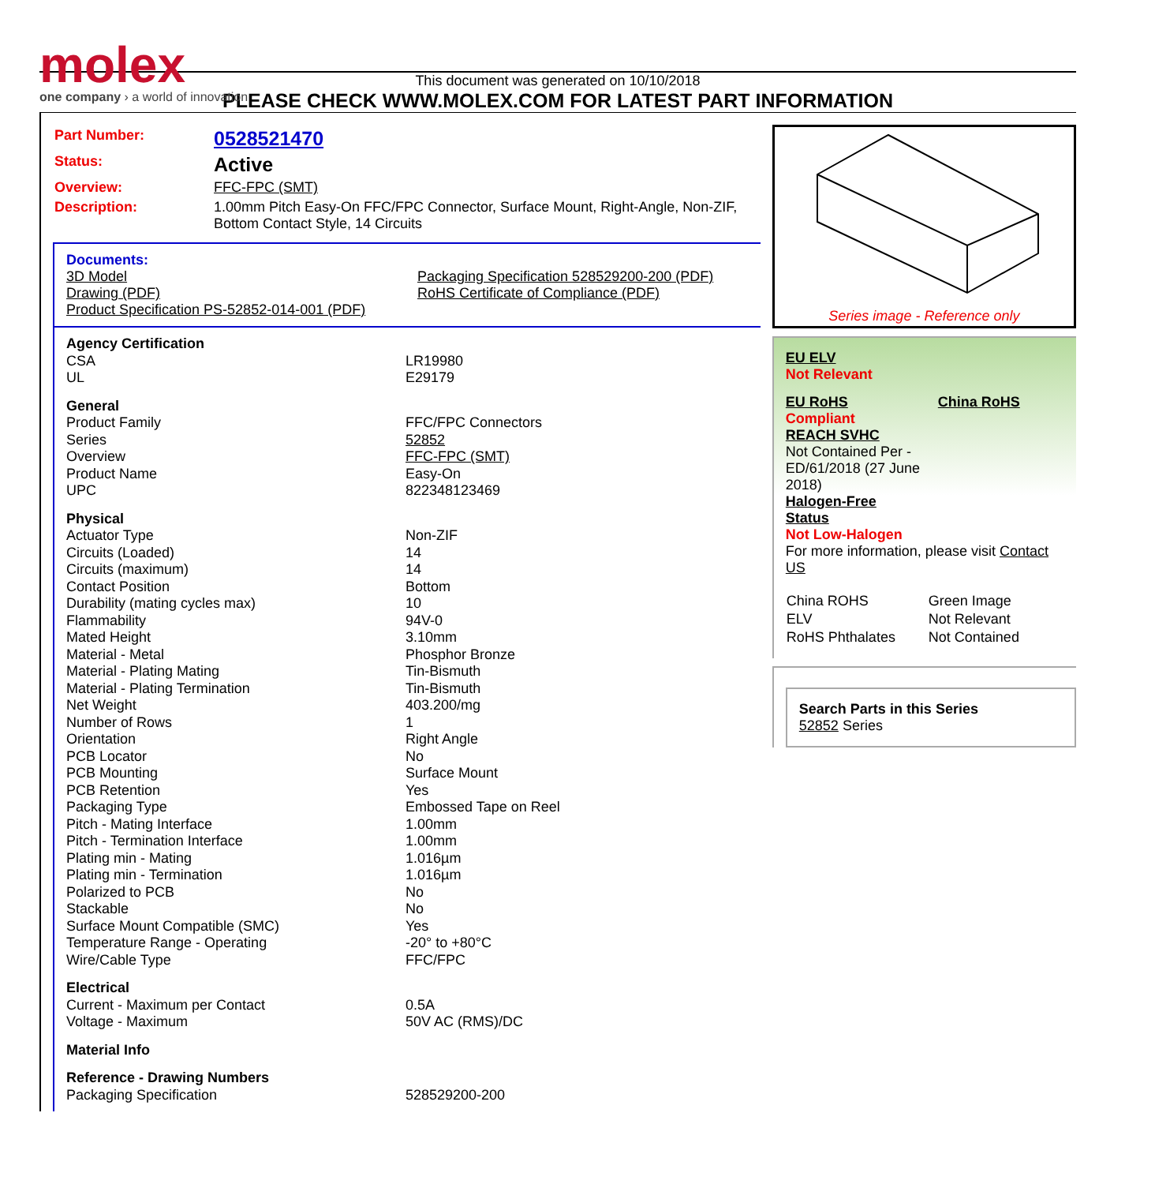molex
one company › a world of innovation
This document was generated on 10/10/2018
PLEASE CHECK WWW.MOLEX.COM FOR LATEST PART INFORMATION
| Part Number: | 0528521470 |
| Status: | Active |
| Overview: | FFC-FPC (SMT) |
| Description: | 1.00mm Pitch Easy-On FFC/FPC Connector, Surface Mount, Right-Angle, Non-ZIF, Bottom Contact Style, 14 Circuits |
Documents:
3D Model
Drawing (PDF)
Product Specification PS-52852-014-001 (PDF)
Packaging Specification 528529200-200 (PDF)
RoHS Certificate of Compliance (PDF)
| Agency Certification | |
| CSA | LR19980 |
| UL | E29179 |
| General | |
| Product Family | FFC/FPC Connectors |
| Series | 52852 |
| Overview | FFC-FPC (SMT) |
| Product Name | Easy-On |
| UPC | 822348123469 |
| Physical | |
| Actuator Type | Non-ZIF |
| Circuits (Loaded) | 14 |
| Circuits (maximum) | 14 |
| Contact Position | Bottom |
| Durability (mating cycles max) | 10 |
| Flammability | 94V-0 |
| Mated Height | 3.10mm |
| Material - Metal | Phosphor Bronze |
| Material - Plating Mating | Tin-Bismuth |
| Material - Plating Termination | Tin-Bismuth |
| Net Weight | 403.200/mg |
| Number of Rows | 1 |
| Orientation | Right Angle |
| PCB Locator | No |
| PCB Mounting | Surface Mount |
| PCB Retention | Yes |
| Packaging Type | Embossed Tape on Reel |
| Pitch - Mating Interface | 1.00mm |
| Pitch - Termination Interface | 1.00mm |
| Plating min - Mating | 1.016µm |
| Plating min - Termination | 1.016µm |
| Polarized to PCB | No |
| Stackable | No |
| Surface Mount Compatible (SMC) | Yes |
| Temperature Range - Operating | -20° to +80°C |
| Wire/Cable Type | FFC/FPC |
| Electrical | |
| Current - Maximum per Contact | 0.5A |
| Voltage - Maximum | 50V AC (RMS)/DC |
| Material Info | |
| Reference - Drawing Numbers | |
| Packaging Specification | 528529200-200 |
Series image - Reference only
EU ELV
Not Relevant
EU RoHS China RoHS
Compliant
REACH SVHC
Not Contained Per - ED/61/2018 (27 June 2018)
Halogen-Free
Status
Not Low-Halogen
For more information, please visit Contact US
| China ROHS | Green Image |
| ELV | Not Relevant |
| RoHS Phthalates | Not Contained |
Search Parts in this Series
52852 Series